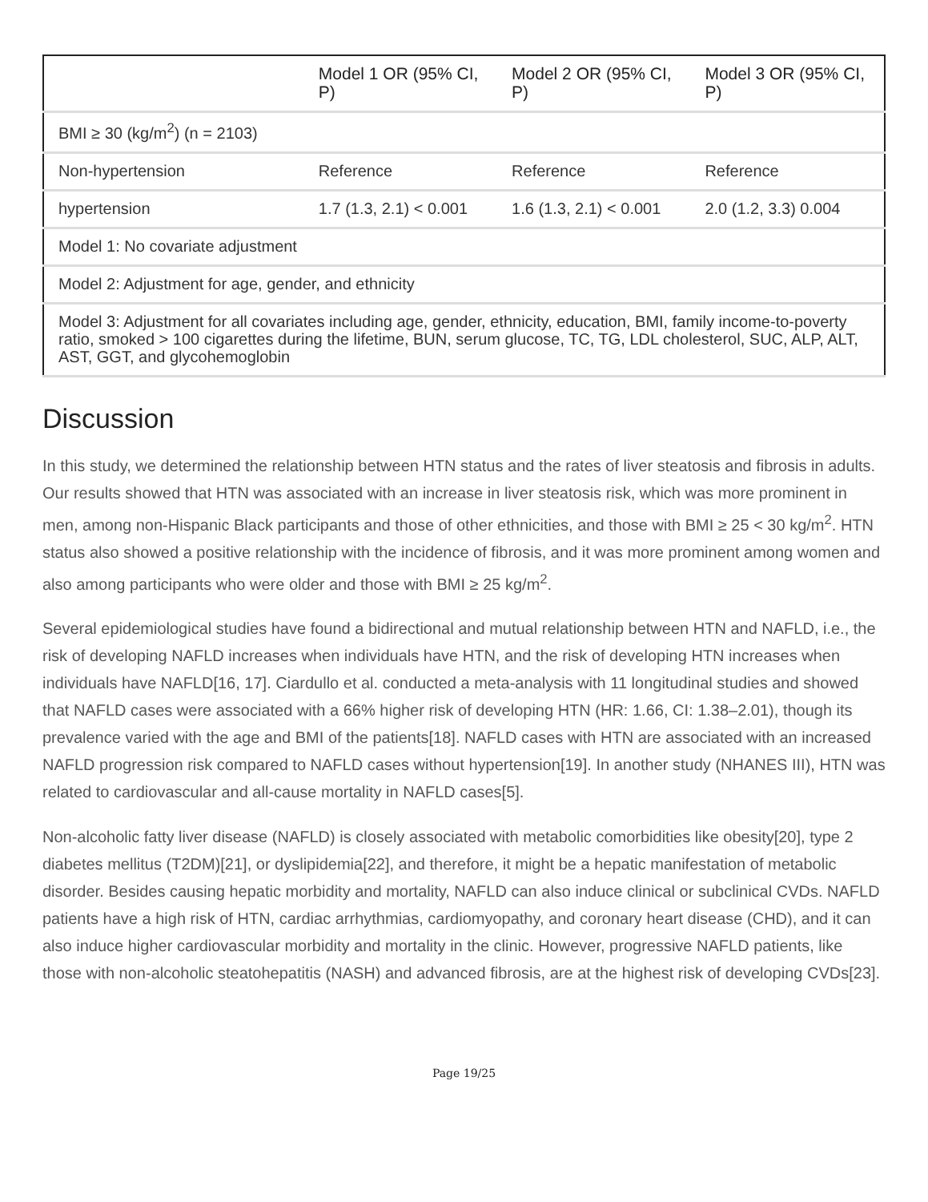| | Model 1 OR (95% CI, P) | Model 2 OR (95% CI, P) | Model 3 OR (95% CI, P) |
| --- | --- | --- | --- |
| BMI ≥ 30 (kg/m<sup>2</sup>) (n = 2103) | | | |
| Non-hypertension | Reference | Reference | Reference |
| hypertension | 1.7 (1.3, 2.1) < 0.001 | 1.6 (1.3, 2.1) < 0.001 | 2.0 (1.2, 3.3) 0.004 |
| Model 1: No covariate adjustment | | | |
| Model 2: Adjustment for age, gender, and ethnicity | | | |
| Model 3: Adjustment for all covariates including age, gender, ethnicity, education, BMI, family income-to-poverty ratio, smoked > 100 cigarettes during the lifetime, BUN, serum glucose, TC, TG, LDL cholesterol, SUC, ALP, ALT, AST, GGT, and glycohemoglobin | | | |
Discussion
In this study, we determined the relationship between HTN status and the rates of liver steatosis and fibrosis in adults. Our results showed that HTN was associated with an increase in liver steatosis risk, which was more prominent in men, among non-Hispanic Black participants and those of other ethnicities, and those with BMI ≥ 25 < 30 kg/m<sup>2</sup>. HTN status also showed a positive relationship with the incidence of fibrosis, and it was more prominent among women and also among participants who were older and those with BMI ≥ 25 kg/m<sup>2</sup>.
Several epidemiological studies have found a bidirectional and mutual relationship between HTN and NAFLD, i.e., the risk of developing NAFLD increases when individuals have HTN, and the risk of developing HTN increases when individuals have NAFLD[16, 17]. Ciardullo et al. conducted a meta-analysis with 11 longitudinal studies and showed that NAFLD cases were associated with a 66% higher risk of developing HTN (HR: 1.66, CI: 1.38–2.01), though its prevalence varied with the age and BMI of the patients[18]. NAFLD cases with HTN are associated with an increased NAFLD progression risk compared to NAFLD cases without hypertension[19]. In another study (NHANES III), HTN was related to cardiovascular and all-cause mortality in NAFLD cases[5].
Non-alcoholic fatty liver disease (NAFLD) is closely associated with metabolic comorbidities like obesity[20], type 2 diabetes mellitus (T2DM)[21], or dyslipidemia[22], and therefore, it might be a hepatic manifestation of metabolic disorder. Besides causing hepatic morbidity and mortality, NAFLD can also induce clinical or subclinical CVDs. NAFLD patients have a high risk of HTN, cardiac arrhythmias, cardiomyopathy, and coronary heart disease (CHD), and it can also induce higher cardiovascular morbidity and mortality in the clinic. However, progressive NAFLD patients, like those with non-alcoholic steatohepatitis (NASH) and advanced fibrosis, are at the highest risk of developing CVDs[23].
Page 19/25